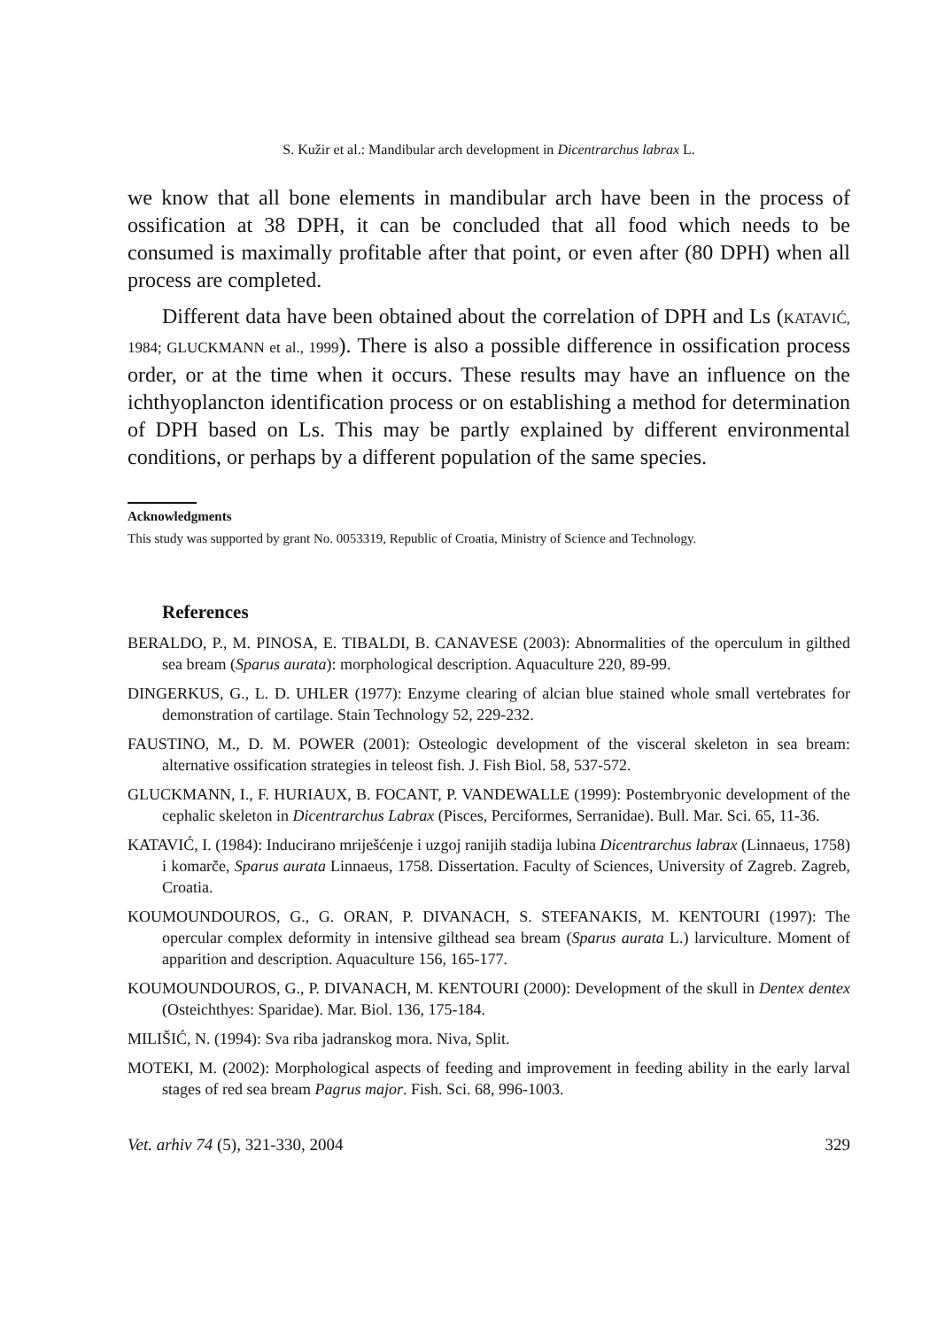S. Kužir et al.: Mandibular arch development in Dicentrarchus labrax L.
we know that all bone elements in mandibular arch have been in the process of ossification at 38 DPH, it can be concluded that all food which needs to be consumed is maximally profitable after that point, or even after (80 DPH) when all process are completed.
Different data have been obtained about the correlation of DPH and Ls (KATAVIĆ, 1984; GLUCKMANN et al., 1999). There is also a possible difference in ossification process order, or at the time when it occurs. These results may have an influence on the ichthyoplancton identification process or on establishing a method for determination of DPH based on Ls. This may be partly explained by different environmental conditions, or perhaps by a different population of the same species.
Acknowledgments
This study was supported by grant No. 0053319, Republic of Croatia, Ministry of Science and Technology.
References
BERALDO, P., M. PINOSA, E. TIBALDI, B. CANAVESE (2003): Abnormalities of the operculum in gilthed sea bream (Sparus aurata): morphological description. Aquaculture 220, 89-99.
DINGERKUS, G., L. D. UHLER (1977): Enzyme clearing of alcian blue stained whole small vertebrates for demonstration of cartilage. Stain Technology 52, 229-232.
FAUSTINO, M., D. M. POWER (2001): Osteologic development of the visceral skeleton in sea bream: alternative ossification strategies in teleost fish. J. Fish Biol. 58, 537-572.
GLUCKMANN, I., F. HURIAUX, B. FOCANT, P. VANDEWALLE (1999): Postembryonic development of the cephalic skeleton in Dicentrarchus Labrax (Pisces, Perciformes, Serranidae). Bull. Mar. Sci. 65, 11-36.
KATAVIĆ, I. (1984): Inducirano mriješćenje i uzgoj ranijih stadija lubina Dicentrarchus labrax (Linnaeus, 1758) i komarče, Sparus aurata Linnaeus, 1758. Dissertation. Faculty of Sciences, University of Zagreb. Zagreb, Croatia.
KOUMOUNDOUROS, G., G. ORAN, P. DIVANACH, S. STEFANAKIS, M. KENTOURI (1997): The opercular complex deformity in intensive gilthead sea bream (Sparus aurata L.) larviculture. Moment of apparition and description. Aquaculture 156, 165-177.
KOUMOUNDOUROS, G., P. DIVANACH, M. KENTOURI (2000): Development of the skull in Dentex dentex (Osteichthyes: Sparidae). Mar. Biol. 136, 175-184.
MILIŠIĆ, N. (1994): Sva riba jadranskog mora. Niva, Split.
MOTEKI, M. (2002): Morphological aspects of feeding and improvement in feeding ability in the early larval stages of red sea bream Pagrus major. Fish. Sci. 68, 996-1003.
Vet. arhiv 74 (5), 321-330, 2004 329